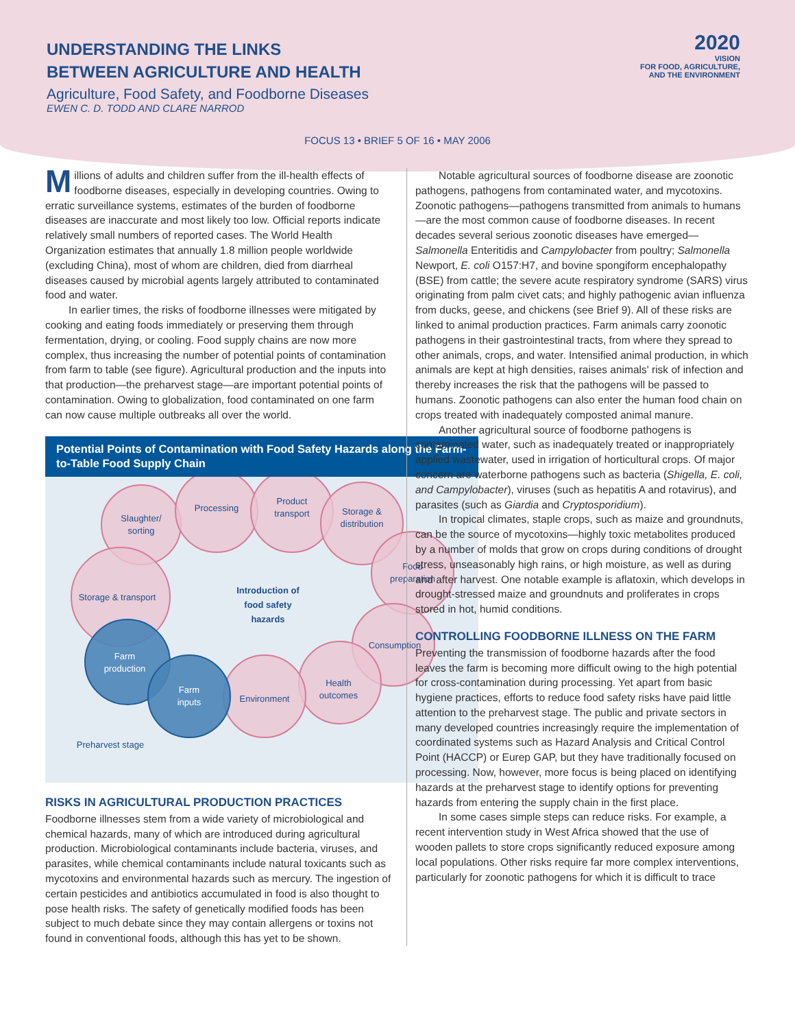UNDERSTANDING THE LINKS
BETWEEN AGRICULTURE AND HEALTH
Agriculture, Food Safety, and Foodborne Diseases
EWEN C. D. TODD AND CLARE NARROD
2020
VISION
FOR FOOD, AGRICULTURE,
AND THE ENVIRONMENT
FOCUS 13 • BRIEF 5 OF 16 • MAY 2006
Millions of adults and children suffer from the ill-health effects of foodborne diseases, especially in developing countries. Owing to erratic surveillance systems, estimates of the burden of foodborne diseases are inaccurate and most likely too low. Official reports indicate relatively small numbers of reported cases. The World Health Organization estimates that annually 1.8 million people worldwide (excluding China), most of whom are children, died from diarrheal diseases caused by microbial agents largely attributed to contaminated food and water.
In earlier times, the risks of foodborne illnesses were mitigated by cooking and eating foods immediately or preserving them through fermentation, drying, or cooling. Food supply chains are now more complex, thus increasing the number of potential points of contamination from farm to table (see figure). Agricultural production and the inputs into that production—the preharvest stage—are important potential points of contamination. Owing to globalization, food contaminated on one farm can now cause multiple outbreaks all over the world.
Potential Points of Contamination with Food Safety Hazards along the Farm-to-Table Food Supply Chain
Slaughter/
sorting
Processing
Product
transport
Storage &
distribution
Food
preparation
Storage & transport
Consumption
Health
outcomes
Environment
Preharvest stage
Introduction of
food safety
hazards
Farm
production
Farm
inputs
RISKS IN AGRICULTURAL PRODUCTION PRACTICES
Foodborne illnesses stem from a wide variety of microbiological and chemical hazards, many of which are introduced during agricultural production. Microbiological contaminants include bacteria, viruses, and parasites, while chemical contaminants include natural toxicants such as mycotoxins and environmental hazards such as mercury. The ingestion of certain pesticides and antibiotics accumulated in food is also thought to pose health risks. The safety of genetically modified foods has been subject to much debate since they may contain allergens or toxins not found in conventional foods, although this has yet to be shown.
Notable agricultural sources of foodborne disease are zoonotic pathogens, pathogens from contaminated water, and mycotoxins. Zoonotic pathogens—pathogens transmitted from animals to humans—are the most common cause of foodborne diseases. In recent decades several serious zoonotic diseases have emerged—Salmonella Enteritidis and Campylobacter from poultry; Salmonella Newport, E. coli O157:H7, and bovine spongiform encephalopathy (BSE) from cattle; the severe acute respiratory syndrome (SARS) virus originating from palm civet cats; and highly pathogenic avian influenza from ducks, geese, and chickens (see Brief 9). All of these risks are linked to animal production practices. Farm animals carry zoonotic pathogens in their gastrointestinal tracts, from where they spread to other animals, crops, and water. Intensified animal production, in which animals are kept at high densities, raises animals' risk of infection and thereby increases the risk that the pathogens will be passed to humans. Zoonotic pathogens can also enter the human food chain on crops treated with inadequately composted animal manure.
Another agricultural source of foodborne pathogens is contaminated water, such as inadequately treated or inappropriately applied wastewater, used in irrigation of horticultural crops. Of major concern are waterborne pathogens such as bacteria (Shigella, E. coli, and Campylobacter), viruses (such as hepatitis A and rotavirus), and parasites (such as Giardia and Cryptosporidium).
In tropical climates, staple crops, such as maize and groundnuts, can be the source of mycotoxins—highly toxic metabolites produced by a number of molds that grow on crops during conditions of drought stress, unseasonably high rains, or high moisture, as well as during and after harvest. One notable example is aflatoxin, which develops in drought-stressed maize and groundnuts and proliferates in crops stored in hot, humid conditions.
CONTROLLING FOODBORNE ILLNESS ON THE FARM
Preventing the transmission of foodborne hazards after the food leaves the farm is becoming more difficult owing to the high potential for cross-contamination during processing. Yet apart from basic hygiene practices, efforts to reduce food safety risks have paid little attention to the preharvest stage. The public and private sectors in many developed countries increasingly require the implementation of coordinated systems such as Hazard Analysis and Critical Control Point (HACCP) or Eurep GAP, but they have traditionally focused on processing. Now, however, more focus is being placed on identifying hazards at the preharvest stage to identify options for preventing hazards from entering the supply chain in the first place.
In some cases simple steps can reduce risks. For example, a recent intervention study in West Africa showed that the use of wooden pallets to store crops significantly reduced exposure among local populations. Other risks require far more complex interventions, particularly for zoonotic pathogens for which it is difficult to trace